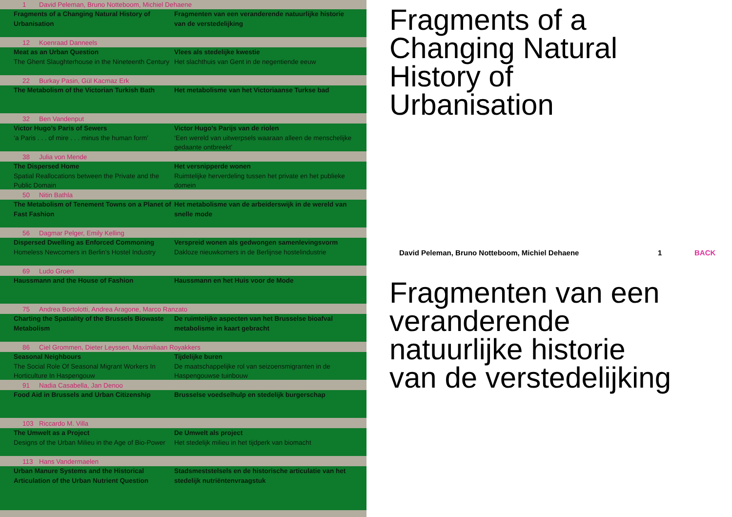1 David Peleman, Bruno Notteboom, Michiel Dehaene
Fragments of a Changing Natural History of Urbanisation
Fragmenten van een veranderende natuurlijke historie van de verstedelijking
12 Koenraad Danneels
Meat as an Urban Question
The Ghent Slaughterhouse in the Nineteenth Century
Vlees als stedelijke kwestie
Het slachthuis van Gent in de negentiende eeuw
22 Burkay Pasin, Gül Kacmaz Erk
The Metabolism of the Victorian Turkish Bath Het metabolisme van het Victoriaanse Turkse bad
32 Ben Vandenput
Victor Hugo’s Paris of Sewers
‘a Paris . . . of mire . . . minus the human form’
Victor Hugo’s Parijs van de riolen
‘Een wereld van uitwerpsels waaraan alleen de menschelijke gedaante ontbreekt’
38 Julia von Mende
The Dispersed Home
Spatial Reallocations between the Private and the Public Domain
Het versnipperde wonen
Ruimtelijke herverdeling tussen het private en het publieke domein
50 Nitin Bathla
The Metabolism of Tenement Towns on a Planet of Fast Fashion
Het metabolisme van de arbeiderswijk in de wereld van snelle mode
56 Dagmar Pelger, Emily Kelling
Dispersed Dwelling as Enforced Commoning
Homeless Newcomers in Berlin’s Hostel Industry
Verspreid wonen als gedwongen samenlevingsvorm
Dakloze nieuwkomers in de Berlijnse hostelindustrie
69 Ludo Groen
Haussmann and the House of Fashion Haussmann en het Huis voor de Mode
75 Andrea Bortolotti, Andrea Aragone, Marco Ranzato
Charting the Spatiality of the Brussels Biowaste Metabolism
De ruimtelijke aspecten van het Brusselse bioafval metabolisme in kaart gebracht
86 Ciel Grommen, Dieter Leyssen, Maximiliaan Royakkers
Seasonal Neighbours
The Social Role Of Seasonal Migrant Workers In Horticulture In Haspengouw
Tijdelijke buren
De maatschappelijke rol van seizoensmigranten in de Haspengouwse tuinbouw
91 Nadia Casabella, Jan Denoo
Food Aid in Brussels and Urban Citizenship Brusselse voedselhulp en stedelijk burgerschap
103 Riccardo M. Villa
The Umwelt as a Project
Designs of the Urban Milieu in the Age of Bio-Power
De Umwelt als project
Het stedelijk milieu in het tijdperk van biomacht
113 Hans Vandermaelen
Urban Manure Systems and the Historical Articulation of the Urban Nutrient Question
Stadsmeststelsels en de historische articulatie van het stedelijk nutriën­tenvraagstuk
Fragments of a
Changing Natural
History of
Urbanisation
David Peleman, Bruno Notteboom, Michiel Dehaene 1 BACK
Fragmenten van een
veranderende
natuurlijke historie
van de verstedelijking